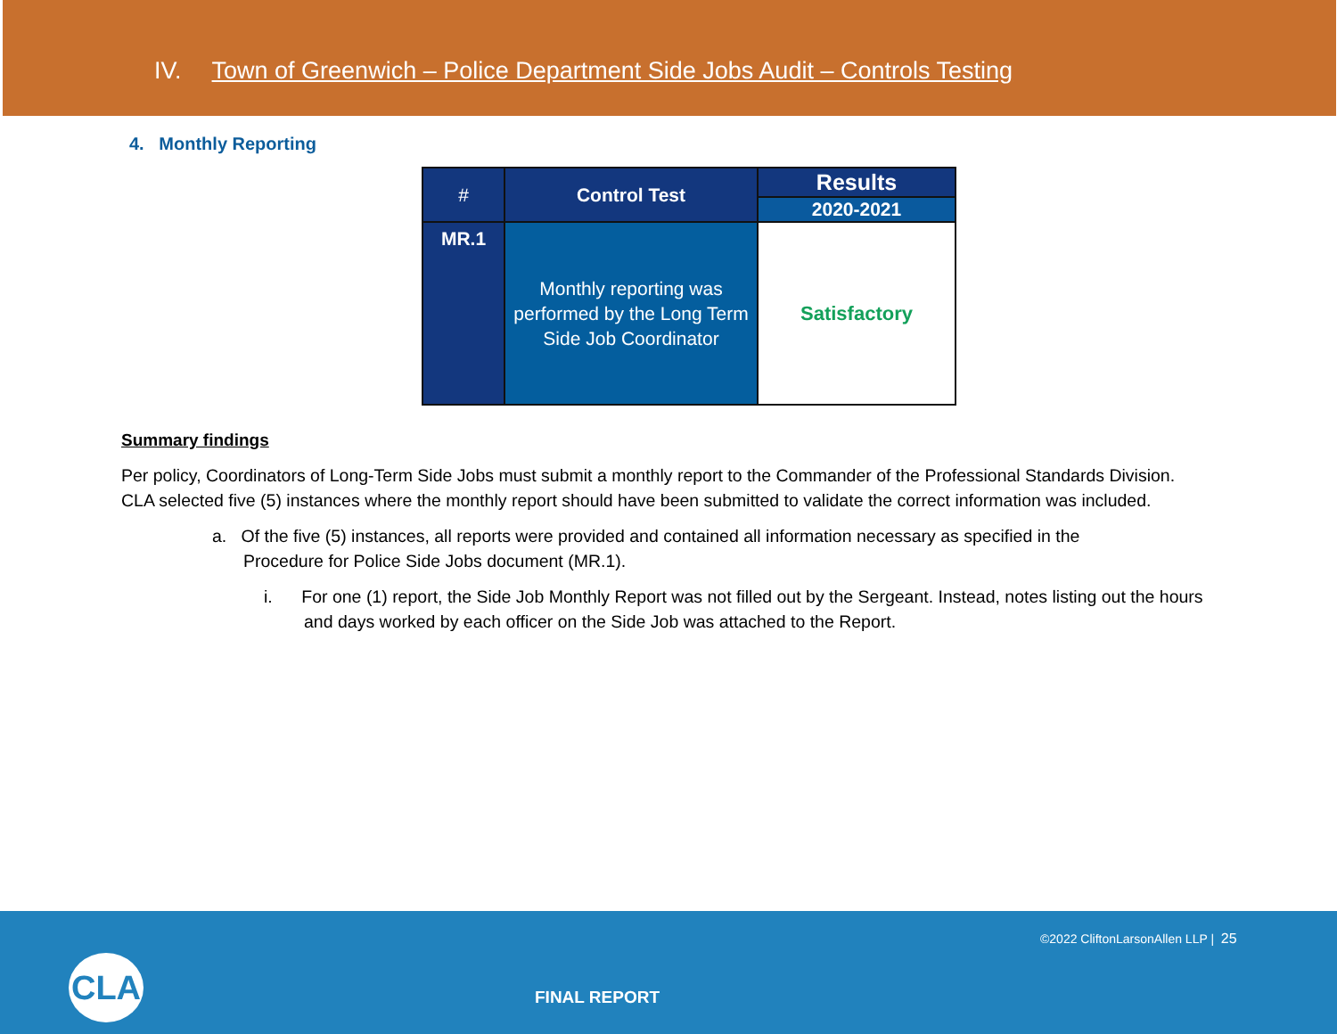IV. Town of Greenwich – Police Department Side Jobs Audit – Controls Testing
4. Monthly Reporting
| # | Control Test | Results |
| --- | --- | --- |
| | | 2020-2021 |
| MR.1 | Monthly reporting was performed by the Long Term Side Job Coordinator | Satisfactory |
Summary findings
Per policy, Coordinators of Long-Term Side Jobs must submit a monthly report to the Commander of the Professional Standards Division. CLA selected five (5) instances where the monthly report should have been submitted to validate the correct information was included.
a. Of the five (5) instances, all reports were provided and contained all information necessary as specified in the Procedure for Police Side Jobs document (MR.1).
i. For one (1) report, the Side Job Monthly Report was not filled out by the Sergeant. Instead, notes listing out the hours and days worked by each officer on the Side Job was attached to the Report.
©2022 CliftonLarsonAllen LLP | 25
CLA
FINAL REPORT